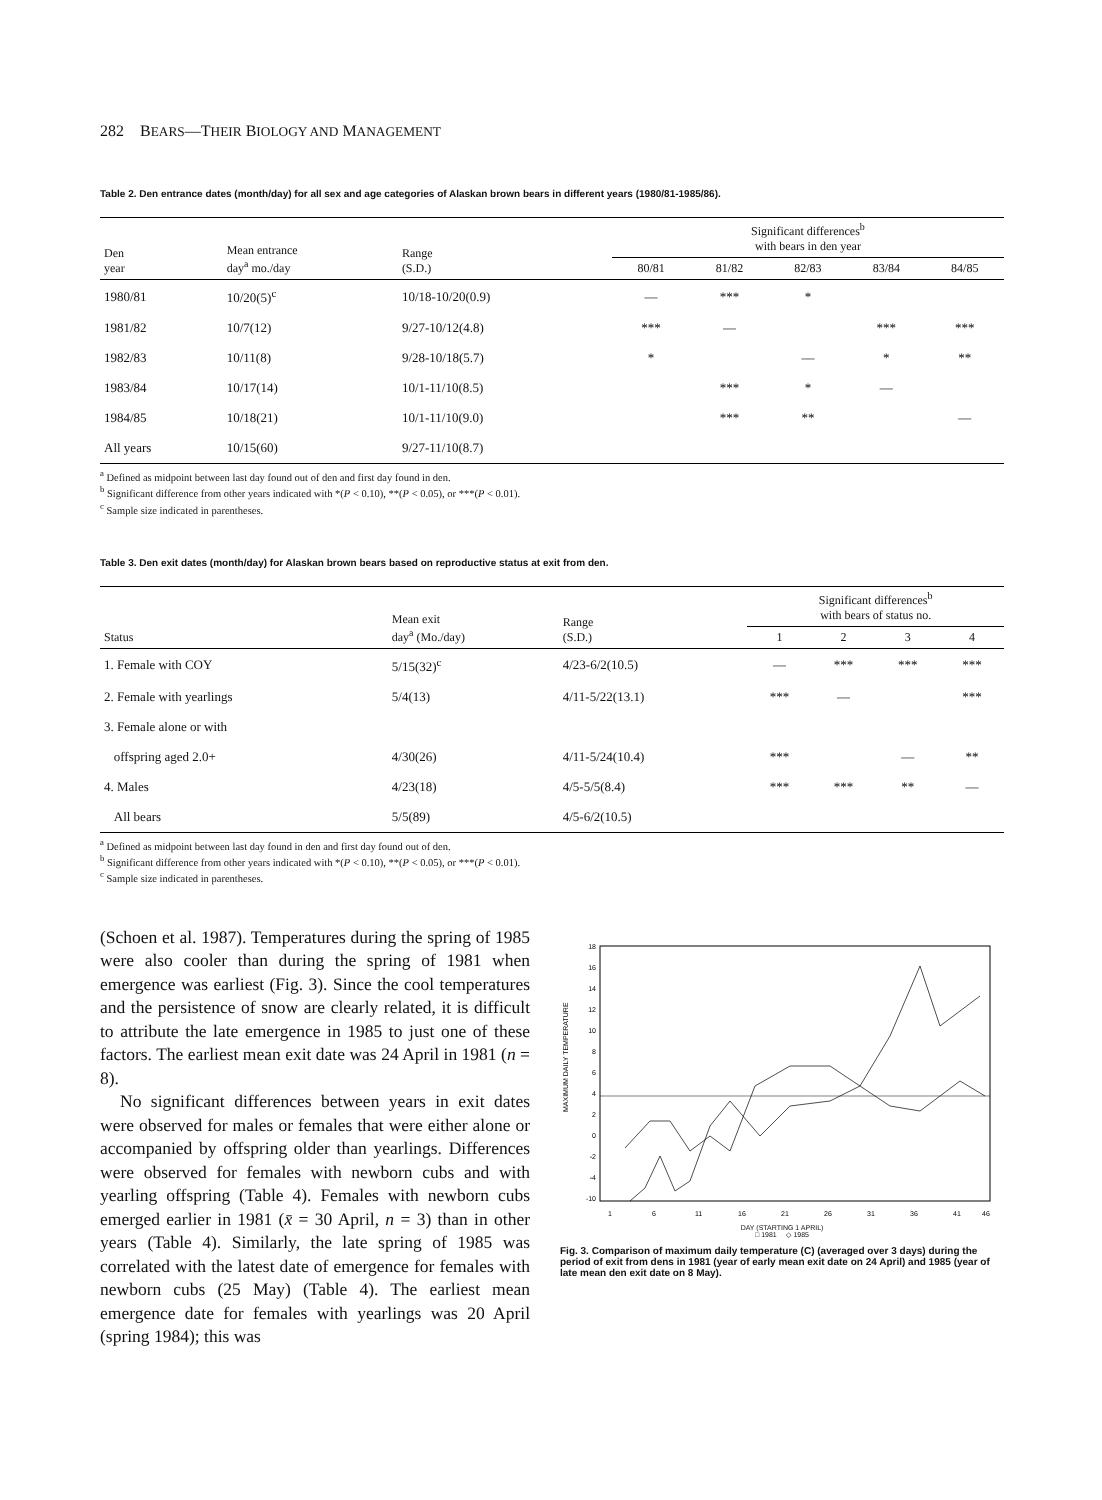282 BEARS—THEIR BIOLOGY AND MANAGEMENT
Table 2. Den entrance dates (month/day) for all sex and age categories of Alaskan brown bears in different years (1980/81-1985/86).
| Den year | Mean entrance day<sup>a</sup> mo./day | Range (S.D.) | Significant differences<sup>b</sup> with bears in den year | | | | |
| --- | --- | --- | --- | --- | --- | --- | --- |
| | | | 80/81 | 81/82 | 82/83 | 83/84 | 84/85 |
| 1980/81 | 10/20(5)<sup>c</sup> | 10/18-10/20(0.9) | — | *** | * | | |
| 1981/82 | 10/7(12) | 9/27-10/12(4.8) | *** | — | | *** | *** |
| 1982/83 | 10/11(8) | 9/28-10/18(5.7) | * | | — | * | ** |
| 1983/84 | 10/17(14) | 10/1-11/10(8.5) | | *** | * | — | |
| 1984/85 | 10/18(21) | 10/1-11/10(9.0) | | *** | ** | | — |
| All years | 10/15(60) | 9/27-11/10(8.7) | | | | | |
<sup>a</sup> Defined as midpoint between last day found out of den and first day found in den.
<sup>b</sup> Significant difference from other years indicated with *(P < 0.10), **(P < 0.05), or ***(P < 0.01).
<sup>c</sup> Sample size indicated in parentheses.
Table 3. Den exit dates (month/day) for Alaskan brown bears based on reproductive status at exit from den.
| Status | Mean exit day<sup>a</sup> (Mo./day) | Range (S.D.) | Significant differences<sup>b</sup> with bears of status no. | | | |
| --- | --- | --- | --- | --- | --- | --- |
| | | | 1 | 2 | 3 | 4 |
| 1. Female with COY | 5/15(32)<sup>c</sup> | 4/23-6/2(10.5) | — | *** | *** | *** |
| 2. Female with yearlings | 5/4(13) | 4/11-5/22(13.1) | *** | — | | *** |
| 3. Female alone or with | | | | | | |
| offspring aged 2.0+ | 4/30(26) | 4/11-5/24(10.4) | *** | | — | ** |
| 4. Males | 4/23(18) | 4/5-5/5(8.4) | *** | *** | ** | — |
| All bears | 5/5(89) | 4/5-6/2(10.5) | | | | |
<sup>a</sup> Defined as midpoint between last day found in den and first day found out of den.
<sup>b</sup> Significant difference from other years indicated with *(P < 0.10), **(P < 0.05), or ***(P < 0.01).
<sup>c</sup> Sample size indicated in parentheses.
(Schoen et al. 1987). Temperatures during the spring of 1985 were also cooler than during the spring of 1981 when emergence was earliest (Fig. 3). Since the cool temperatures and the persistence of snow are clearly related, it is difficult to attribute the late emergence in 1985 to just one of these factors. The earliest mean exit date was 24 April in 1981 (n = 8).
No significant differences between years in exit dates were observed for males or females that were either alone or accompanied by offspring older than yearlings. Differences were observed for females with newborn cubs and with yearling offspring (Table 4). Females with newborn cubs emerged earlier in 1981 (x̄ = 30 April, n = 3) than in other years (Table 4). Similarly, the late spring of 1985 was correlated with the latest date of emergence for females with newborn cubs (25 May) (Table 4). The earliest mean emergence date for females with yearlings was 20 April (spring 1984); this was
MAXIMUM DAILY TEMPERATURE
18
16
14
12
10
8
6
4
2
0
-2
-4
-10
1
6
11
16
21
26
31
36
41
46
DAY (STARTING 1 APRIL)
□ 1981 ◇ 1985
Fig. 3. Comparison of maximum daily temperature (C) (averaged over 3 days) during the period of exit from dens in 1981 (year of early mean exit date on 24 April) and 1985 (year of late mean den exit date on 8 May).